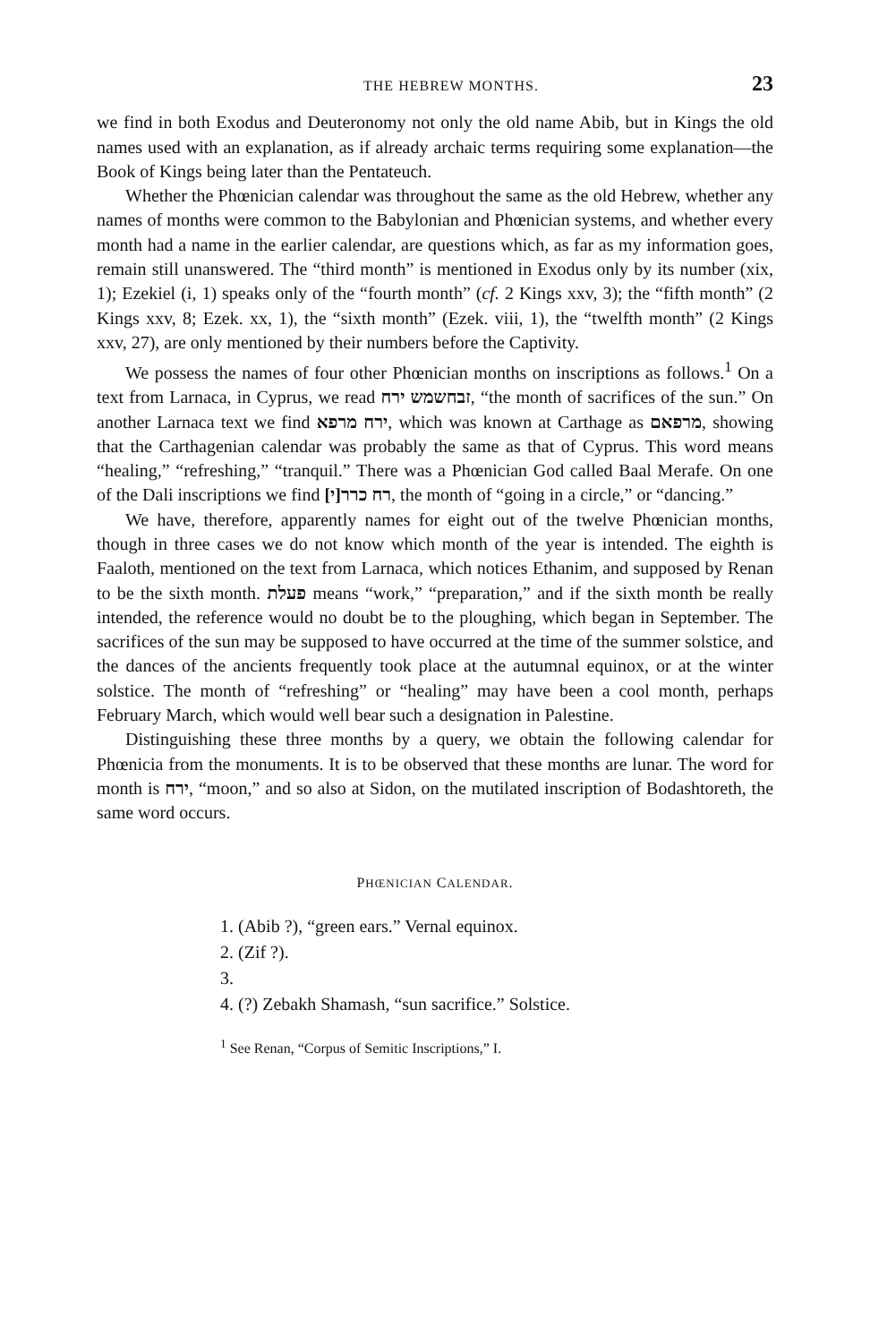THE HEBREW MONTHS. 23
we find in both Exodus and Deuteronomy not only the old name Abib, but in Kings the old names used with an explanation, as if already archaic terms requiring some explanation—the Book of Kings being later than the Pentateuch.
Whether the Phœnician calendar was throughout the same as the old Hebrew, whether any names of months were common to the Babylonian and Phœnician systems, and whether every month had a name in the earlier calendar, are questions which, as far as my information goes, remain still unanswered. The “third month” is mentioned in Exodus only by its number (xix, 1); Ezekiel (i, 1) speaks only of the “fourth month” (cf. 2 Kings xxv, 3); the “fifth month” (2 Kings xxv, 8; Ezek. xx, 1), the “sixth month” (Ezek. viii, 1), the “twelfth month” (2 Kings xxv, 27), are only mentioned by their numbers before the Captivity.
We possess the names of four other Phœnician months on inscriptions as follows.<sup>1</sup> On a text from Larnaca, in Cyprus, we read זבחשמש ירח, “the month of sacrifices of the sun.” On another Larnaca text we find ירח מרפא, which was known at Carthage as מרפאם, showing that the Carthagenian calendar was probably the same as that of Cyprus. This word means “healing,” “refreshing,” “tranquil.” There was a Phœnician God called Baal Merafe. On one of the Dali inscriptions we find [י]רח כרר, the month of “going in a circle,” or “dancing.”
We have, therefore, apparently names for eight out of the twelve Phœnician months, though in three cases we do not know which month of the year is intended. The eighth is Faaloth, mentioned on the text from Larnaca, which notices Ethanim, and supposed by Renan to be the sixth month. פעלת means “work,” “preparation,” and if the sixth month be really intended, the reference would no doubt be to the ploughing, which began in September. The sacrifices of the sun may be supposed to have occurred at the time of the summer solstice, and the dances of the ancients frequently took place at the autumnal equinox, or at the winter solstice. The month of “refreshing” or “healing” may have been a cool month, perhaps February March, which would well bear such a designation in Palestine.
Distinguishing these three months by a query, we obtain the following calendar for Phœnicia from the monuments. It is to be observed that these months are lunar. The word for month is ירח, “moon,” and so also at Sidon, on the mutilated inscription of Bodashtoreth, the same word occurs.
PHŒNICIAN CALENDAR.
1. (Abib ?), “green ears.” Vernal equinox.
2. (Zif ?).
3.
4. (?) Zebakh Shamash, “sun sacrifice.” Solstice.
<sup>1</sup> See Renan, “Corpus of Semitic Inscriptions,” I.